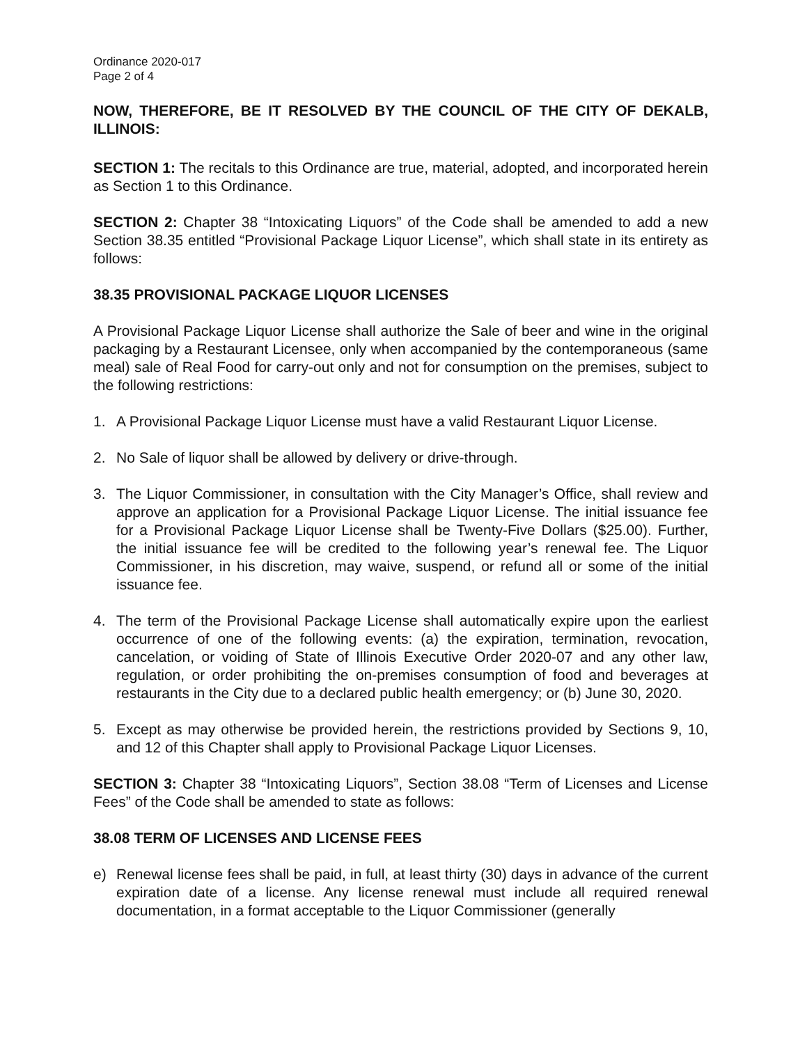Ordinance 2020-017
Page 2 of 4
NOW, THEREFORE, BE IT RESOLVED BY THE COUNCIL OF THE CITY OF DEKALB, ILLINOIS:
SECTION 1: The recitals to this Ordinance are true, material, adopted, and incorporated herein as Section 1 to this Ordinance.
SECTION 2: Chapter 38 “Intoxicating Liquors” of the Code shall be amended to add a new Section 38.35 entitled “Provisional Package Liquor License”, which shall state in its entirety as follows:
38.35 PROVISIONAL PACKAGE LIQUOR LICENSES
A Provisional Package Liquor License shall authorize the Sale of beer and wine in the original packaging by a Restaurant Licensee, only when accompanied by the contemporaneous (same meal) sale of Real Food for carry-out only and not for consumption on the premises, subject to the following restrictions:
1. A Provisional Package Liquor License must have a valid Restaurant Liquor License.
2. No Sale of liquor shall be allowed by delivery or drive-through.
3. The Liquor Commissioner, in consultation with the City Manager’s Office, shall review and approve an application for a Provisional Package Liquor License. The initial issuance fee for a Provisional Package Liquor License shall be Twenty-Five Dollars ($25.00). Further, the initial issuance fee will be credited to the following year’s renewal fee. The Liquor Commissioner, in his discretion, may waive, suspend, or refund all or some of the initial issuance fee.
4. The term of the Provisional Package License shall automatically expire upon the earliest occurrence of one of the following events: (a) the expiration, termination, revocation, cancelation, or voiding of State of Illinois Executive Order 2020-07 and any other law, regulation, or order prohibiting the on-premises consumption of food and beverages at restaurants in the City due to a declared public health emergency; or (b) June 30, 2020.
5. Except as may otherwise be provided herein, the restrictions provided by Sections 9, 10, and 12 of this Chapter shall apply to Provisional Package Liquor Licenses.
SECTION 3: Chapter 38 “Intoxicating Liquors”, Section 38.08 “Term of Licenses and License Fees” of the Code shall be amended to state as follows:
38.08 TERM OF LICENSES AND LICENSE FEES
e) Renewal license fees shall be paid, in full, at least thirty (30) days in advance of the current expiration date of a license. Any license renewal must include all required renewal documentation, in a format acceptable to the Liquor Commissioner (generally